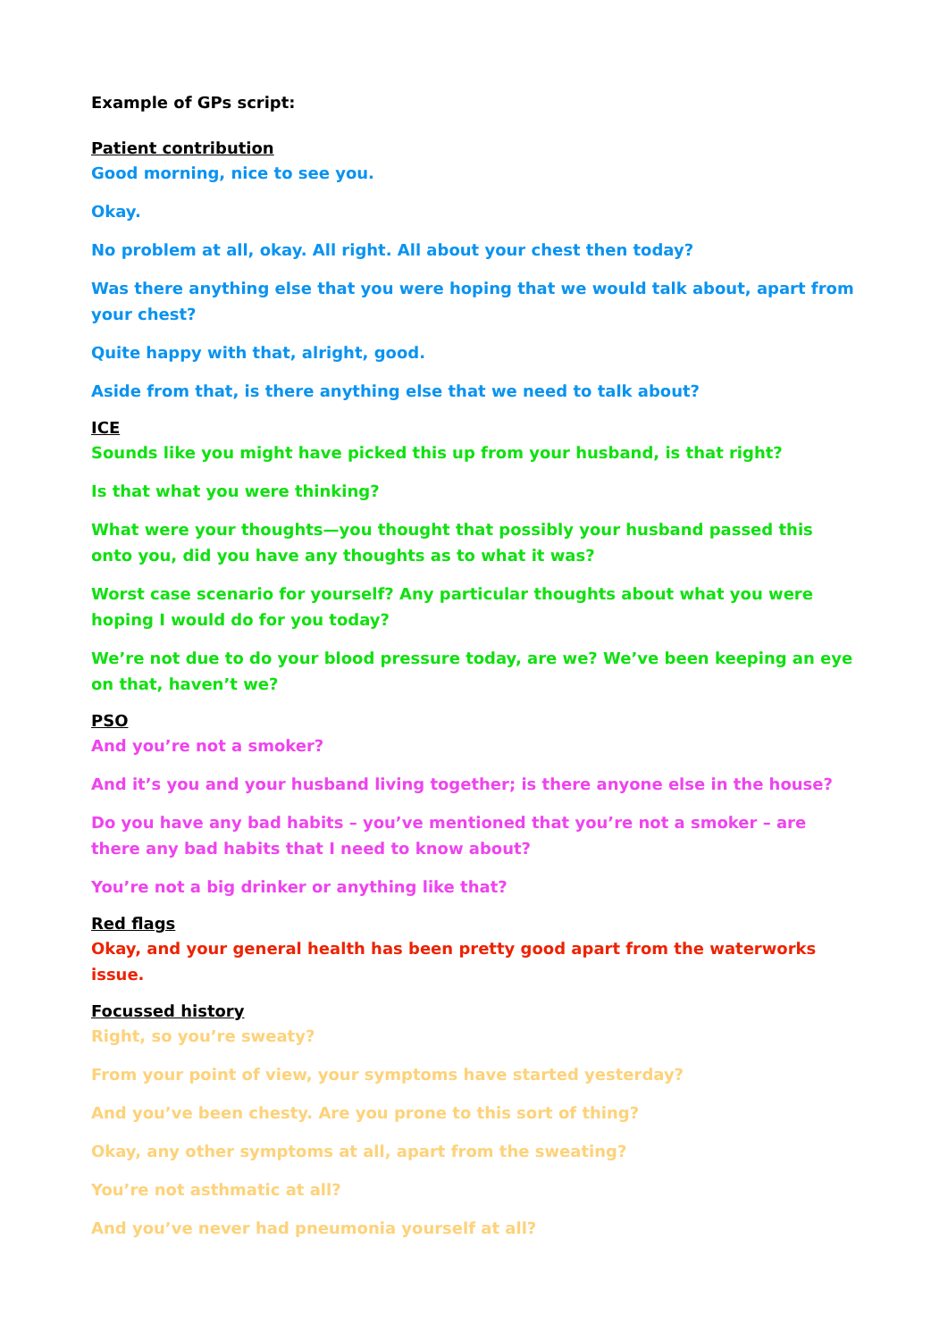Example of GPs script:
Patient contribution
Good morning, nice to see you.
Okay.
No problem at all, okay. All right. All about your chest then today?
Was there anything else that you were hoping that we would talk about, apart from your chest?
Quite happy with that, alright, good.
Aside from that, is there anything else that we need to talk about?
ICE
Sounds like you might have picked this up from your husband, is that right?
Is that what you were thinking?
What were your thoughts—you thought that possibly your husband passed this onto you, did you have any thoughts as to what it was?
Worst case scenario for yourself? Any particular thoughts about what you were hoping I would do for you today?
We’re not due to do your blood pressure today, are we? We’ve been keeping an eye on that, haven’t we?
PSO
And you’re not a smoker?
And it’s you and your husband living together; is there anyone else in the house?
Do you have any bad habits – you’ve mentioned that you’re not a smoker – are there any bad habits that I need to know about?
You’re not a big drinker or anything like that?
Red flags
Okay, and your general health has been pretty good apart from the waterworks issue.
Focussed history
Right, so you’re sweaty?
From your point of view, your symptoms have started yesterday?
And you’ve been chesty. Are you prone to this sort of thing?
Okay, any other symptoms at all, apart from the sweating?
You’re not asthmatic at all?
And you’ve never had pneumonia yourself at all?